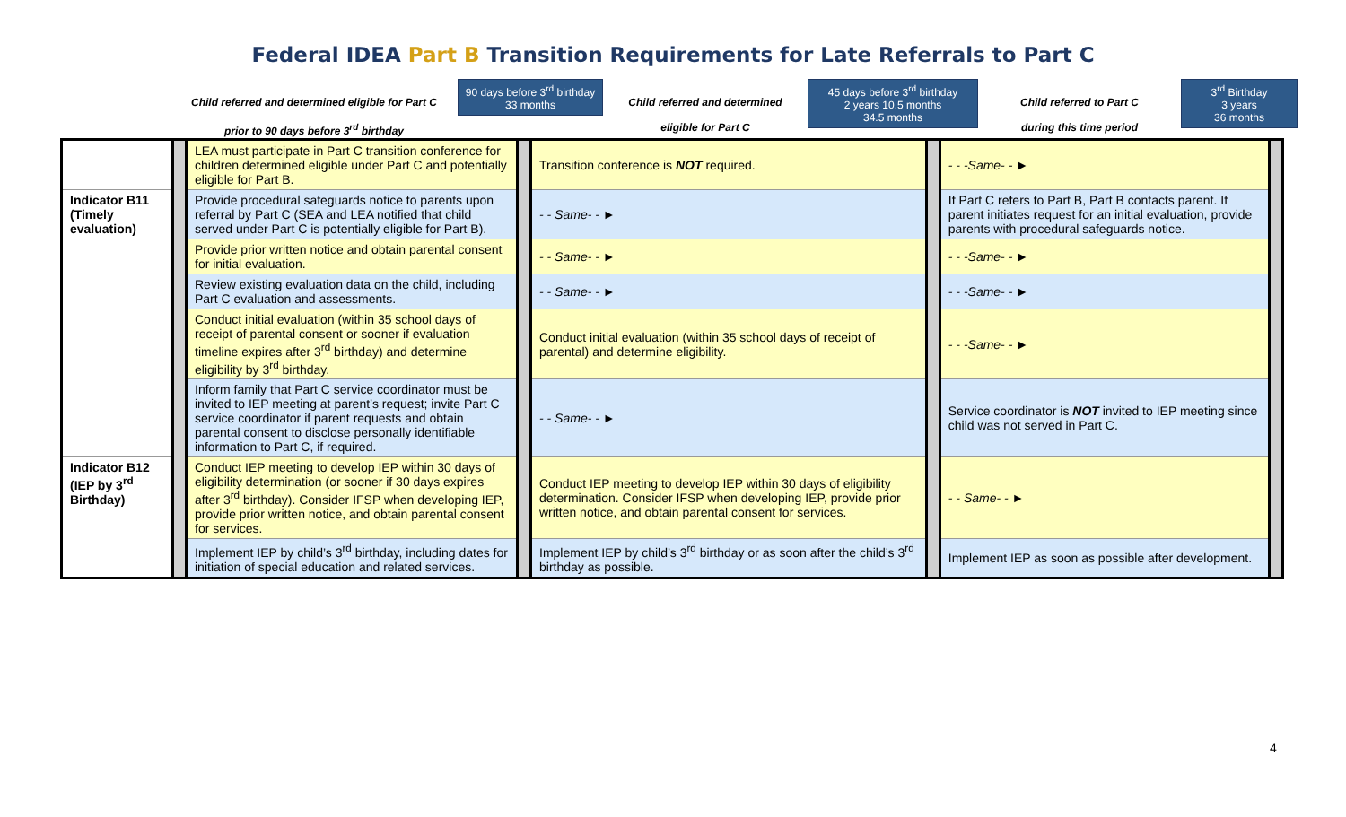Federal IDEA Part B Transition Requirements for Late Referrals to Part C
Child referred and determined eligible for Part C
prior to 90 days before 3<sup>rd</sup> birthday
90 days before 3<sup>rd</sup> birthday
33 months
Child referred and determined
eligible for Part C
45 days before 3<sup>rd</sup> birthday
2 years 10.5 months
34.5 months
Child referred to Part C
during this time period
3<sup>rd</sup> Birthday
3 years
36 months
| | | LEA must participate in Part C transition conference for children determined eligible under Part C and potentially eligible for Part B. | | Transition conference is NOT required. | | - - -Same- - ► | |
| Indicator B11 (Timely evaluation) | | Provide procedural safeguards notice to parents upon referral by Part C (SEA and LEA notified that child served under Part C is potentially eligible for Part B). | | - - Same- - ► | | If Part C refers to Part B, Part B contacts parent. If parent initiates request for an initial evaluation, provide parents with procedural safeguards notice. | |
| | | Provide prior written notice and obtain parental consent for initial evaluation. | | - - Same- - ► | | - - -Same- - ► | |
| | | Review existing evaluation data on the child, including Part C evaluation and assessments. | | - - Same- - ► | | - - -Same- - ► | |
| | | Conduct initial evaluation (within 35 school days of receipt of parental consent or sooner if evaluation timeline expires after 3<sup>rd</sup> birthday) and determine eligibility by 3<sup>rd</sup> birthday. | | Conduct initial evaluation (within 35 school days of receipt of parental) and determine eligibility. | | - - -Same- - ► | |
| | | Inform family that Part C service coordinator must be invited to IEP meeting at parent’s request; invite Part C service coordinator if parent requests and obtain parental consent to disclose personally identifiable information to Part C, if required. | | - - Same- - ► | | Service coordinator is NOT invited to IEP meeting since child was not served in Part C. | |
| Indicator B12 (IEP by 3<sup>rd</sup> Birthday) | | Conduct IEP meeting to develop IEP within 30 days of eligibility determination (or sooner if 30 days expires after 3<sup>rd</sup> birthday). Consider IFSP when developing IEP, provide prior written notice, and obtain parental consent for services. | | Conduct IEP meeting to develop IEP within 30 days of eligibility determination. Consider IFSP when developing IEP, provide prior written notice, and obtain parental consent for services. | | - - Same- - ► | |
| | | Implement IEP by child’s 3<sup>rd</sup> birthday, including dates for initiation of special education and related services. | | Implement IEP by child’s 3<sup>rd</sup> birthday or as soon after the child’s 3<sup>rd</sup> birthday as possible. | | Implement IEP as soon as possible after development. | |
4